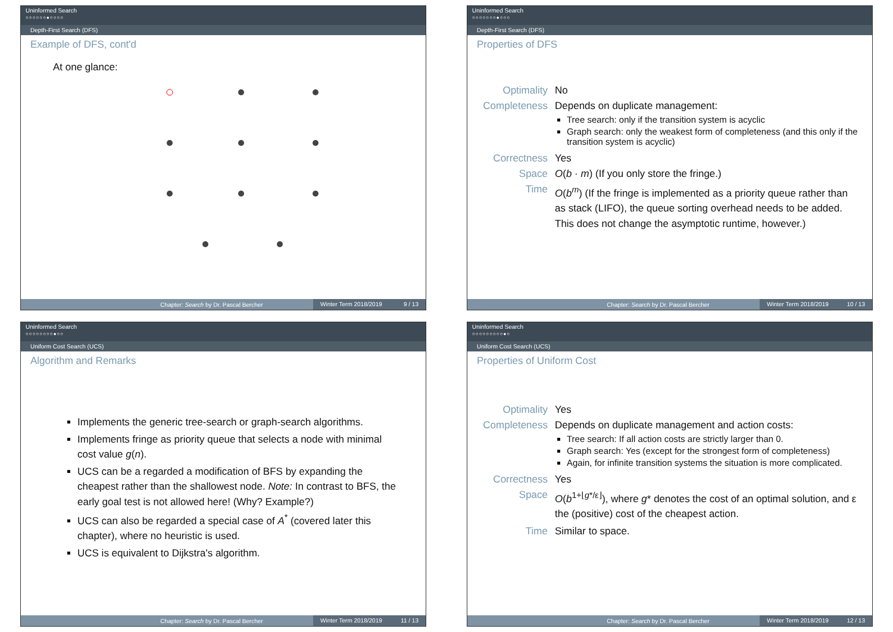Uninformed Search
○○○○○○●○○○○
Depth-First Search (DFS)
Example of DFS, cont'd
At one glance:
Chapter: Search by Dr. Pascal Bercher Winter Term 2018/2019 9 / 13
Uninformed Search
○○○○○○○●○○○
Depth-First Search (DFS)
Properties of DFS
Optimality No
Completeness Depends on duplicate management:
Tree search: only if the transition system is acyclic
Graph search: only the weakest form of completeness (and this only if the transition system is acyclic)
Correctness Yes
Space O(b · m) (If you only store the fringe.)
Time O(b<sup>m</sup>) (If the fringe is implemented as a priority queue rather than as stack (LIFO), the queue sorting overhead needs to be added. This does not change the asymptotic runtime, however.)
Chapter: Search by Dr. Pascal Bercher Winter Term 2018/2019 10 / 13
Uninformed Search
○○○○○○○○●○○
Uniform Cost Search (UCS)
Algorithm and Remarks
Implements the generic tree-search or graph-search algorithms.
Implements fringe as priority queue that selects a node with minimal cost value g(n).
UCS can be a regarded a modification of BFS by expanding the cheapest rather than the shallowest node. Note: In contrast to BFS, the early goal test is not allowed here! (Why? Example?)
UCS can also be regarded a special case of A<sup>*</sup> (covered later this chapter), where no heuristic is used.
UCS is equivalent to Dijkstra's algorithm.
Chapter: Search by Dr. Pascal Bercher Winter Term 2018/2019 11 / 13
Uninformed Search
○○○○○○○○○●○
Uniform Cost Search (UCS)
Properties of Uniform Cost
Optimality Yes
Completeness Depends on duplicate management and action costs:
Tree search: If all action costs are strictly larger than 0.
Graph search: Yes (except for the strongest form of completeness)
Again, for infinite transition systems the situation is more complicated.
Correctness Yes
Space O(b<sup>1+⌊g*/ε⌋</sup>), where g* denotes the cost of an optimal solution, and ε the (positive) cost of the cheapest action.
Time Similar to space.
Chapter: Search by Dr. Pascal Bercher Winter Term 2018/2019 12 / 13